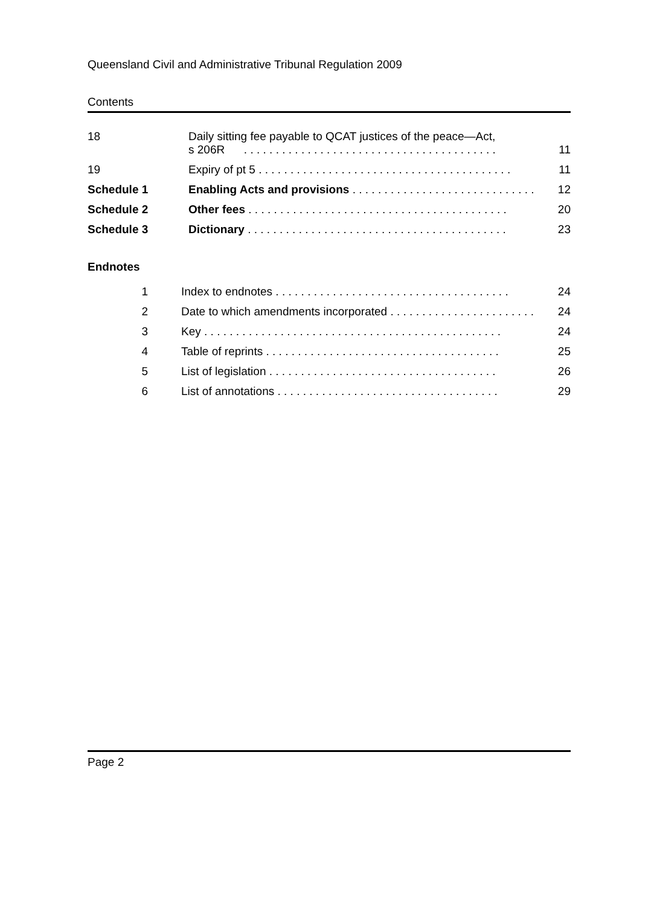Queensland Civil and Administrative Tribunal Regulation 2009
Contents
| 18 | Daily sitting fee payable to QCAT justices of the peace—Act, s 206R . . . . . . . . . . . . . . . . . . . . . . . . . . . . . . . . . . . . . . . . | 11 |
| 19 | Expiry of pt 5 . . . . . . . . . . . . . . . . . . . . . . . . . . . . . . . . . . . . . . . . | 11 |
| Schedule 1 | Enabling Acts and provisions . . . . . . . . . . . . . . . . . . . . . . . . . . . . . | 12 |
| Schedule 2 | Other fees . . . . . . . . . . . . . . . . . . . . . . . . . . . . . . . . . . . . . . . . . | 20 |
| Schedule 3 | Dictionary . . . . . . . . . . . . . . . . . . . . . . . . . . . . . . . . . . . . . . . . . | 23 |
Endnotes
| 1 | Index to endnotes . . . . . . . . . . . . . . . . . . . . . . . . . . . . . . . . . . . . . | 24 |
| 2 | Date to which amendments incorporated . . . . . . . . . . . . . . . . . . . . . . . | 24 |
| 3 | Key . . . . . . . . . . . . . . . . . . . . . . . . . . . . . . . . . . . . . . . . . . . . . . . | 24 |
| 4 | Table of reprints . . . . . . . . . . . . . . . . . . . . . . . . . . . . . . . . . . . . . | 25 |
| 5 | List of legislation . . . . . . . . . . . . . . . . . . . . . . . . . . . . . . . . . . . . | 26 |
| 6 | List of annotations . . . . . . . . . . . . . . . . . . . . . . . . . . . . . . . . . . . | 29 |
Page 2